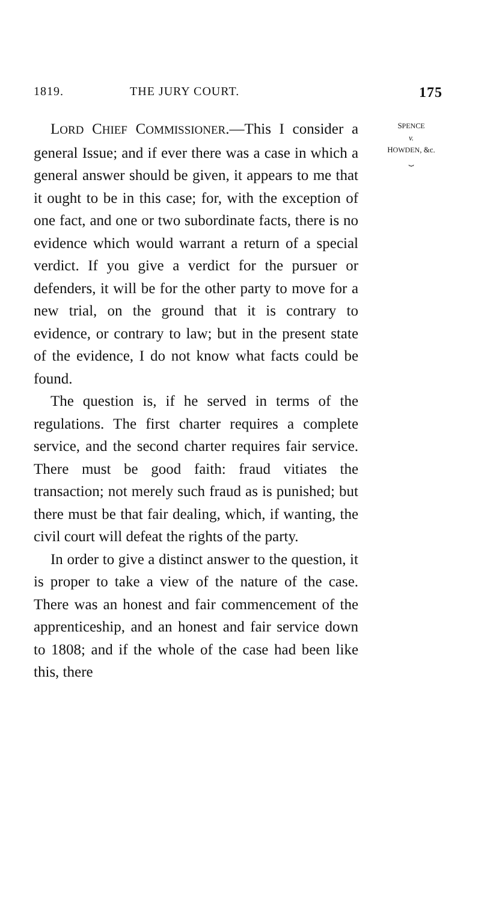1819. THE JURY COURT. 175
LORD CHIEF COMMISSIONER.—This I consider a general Issue; and if ever there was a case in which a general answer should be given, it appears to me that it ought to be in this case; for, with the exception of one fact, and one or two subordinate facts, there is no evidence which would warrant a return of a special verdict. If you give a verdict for the pursuer or defenders, it will be for the other party to move for a new trial, on the ground that it is contrary to evidence, or contrary to law; but in the present state of the evidence, I do not know what facts could be found.
The question is, if he served in terms of the regulations. The first charter requires a complete service, and the second charter requires fair service. There must be good faith: fraud vitiates the transaction; not merely such fraud as is punished; but there must be that fair dealing, which, if wanting, the civil court will defeat the rights of the party.
In order to give a distinct answer to the question, it is proper to take a view of the nature of the case. There was an honest and fair commencement of the apprenticeship, and an honest and fair service down to 1808; and if the whole of the case had been like this, there
SPENCE
v.
HOWDEN, &c.
⏟